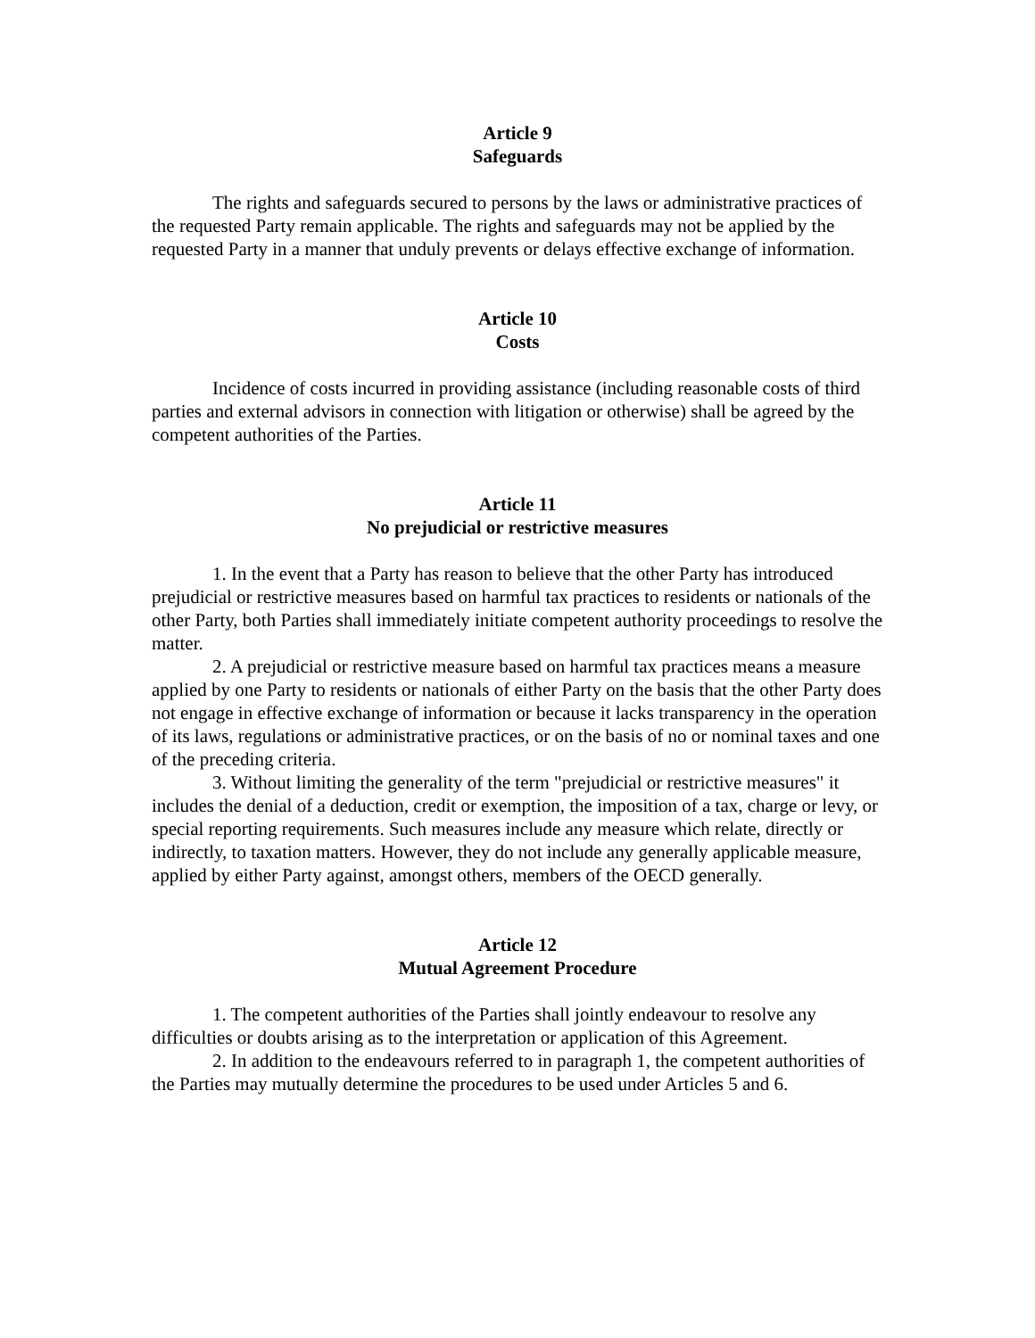Article 9
Safeguards
The rights and safeguards secured to persons by the laws or administrative practices of the requested Party remain applicable. The rights and safeguards may not be applied by the requested Party in a manner that unduly prevents or delays effective exchange of information.
Article 10
Costs
Incidence of costs incurred in providing assistance (including reasonable costs of third parties and external advisors in connection with litigation or otherwise) shall be agreed by the competent authorities of the Parties.
Article 11
No prejudicial or restrictive measures
1. In the event that a Party has reason to believe that the other Party has introduced prejudicial or restrictive measures based on harmful tax practices to residents or nationals of the other Party, both Parties shall immediately initiate competent authority proceedings to resolve the matter.
2. A prejudicial or restrictive measure based on harmful tax practices means a measure applied by one Party to residents or nationals of either Party on the basis that the other Party does not engage in effective exchange of information or because it lacks transparency in the operation of its laws, regulations or administrative practices, or on the basis of no or nominal taxes and one of the preceding criteria.
3. Without limiting the generality of the term "prejudicial or restrictive measures" it includes the denial of a deduction, credit or exemption, the imposition of a tax, charge or levy, or special reporting requirements. Such measures include any measure which relate, directly or indirectly, to taxation matters. However, they do not include any generally applicable measure, applied by either Party against, amongst others, members of the OECD generally.
Article 12
Mutual Agreement Procedure
1. The competent authorities of the Parties shall jointly endeavour to resolve any difficulties or doubts arising as to the interpretation or application of this Agreement.
2. In addition to the endeavours referred to in paragraph 1, the competent authorities of the Parties may mutually determine the procedures to be used under Articles 5 and 6.